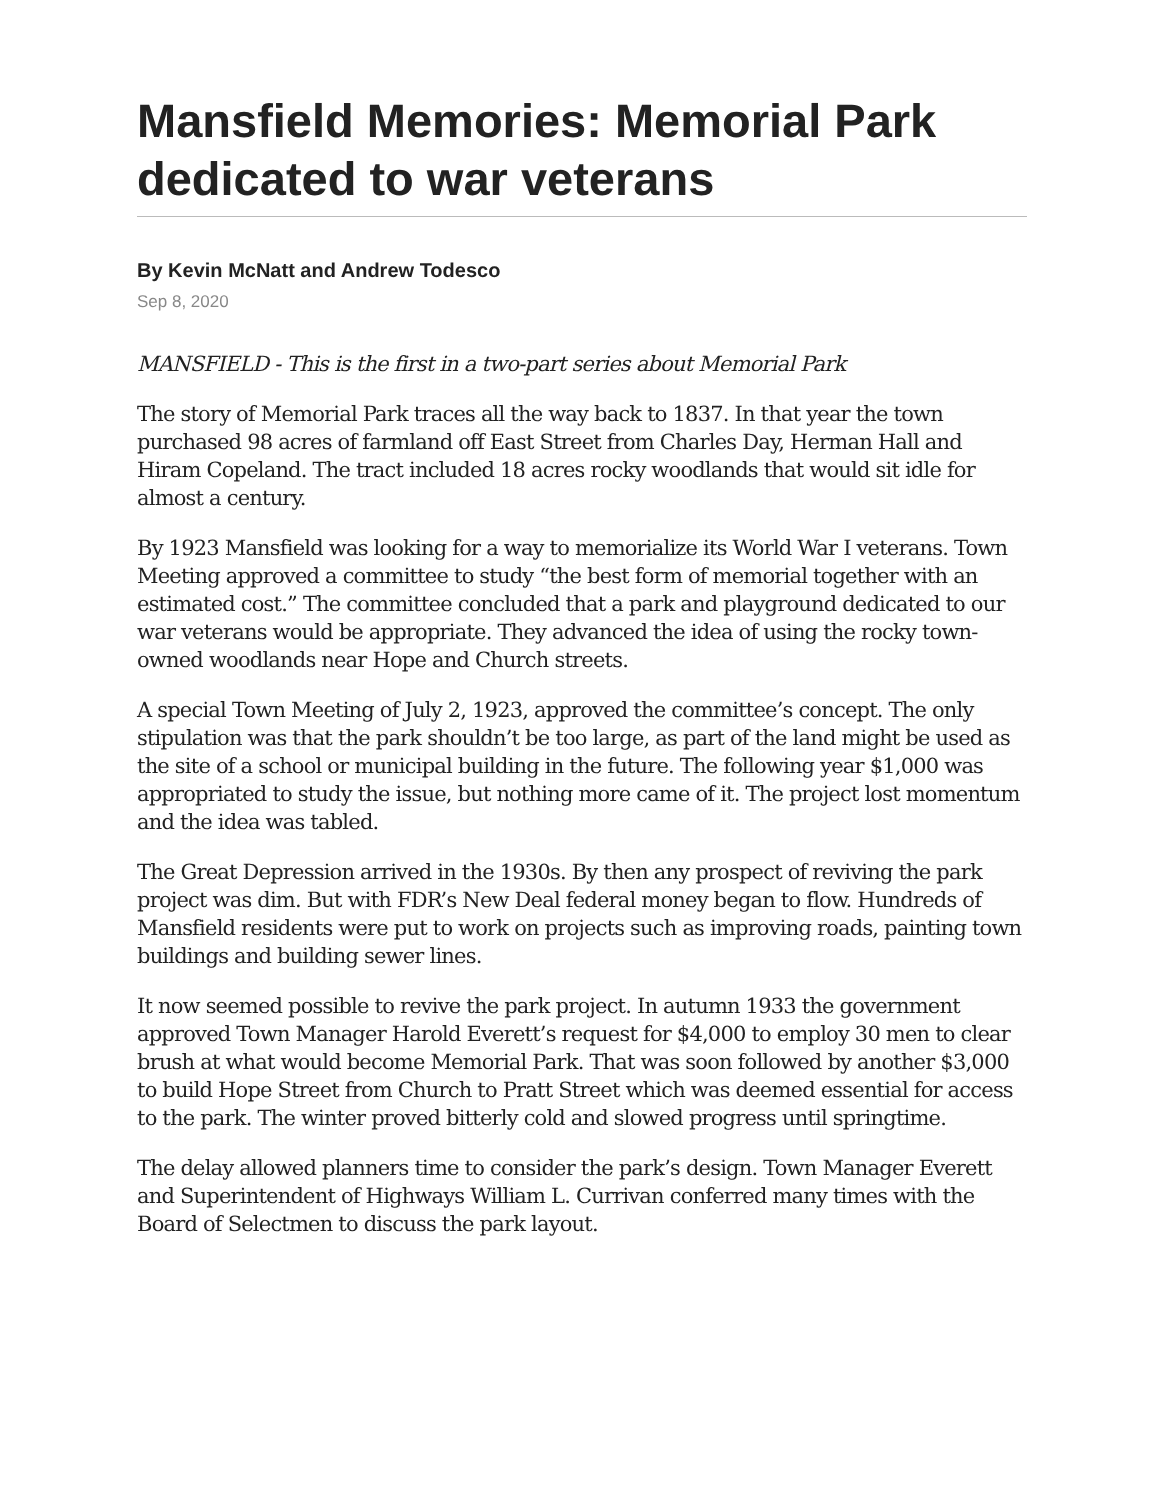Mansfield Memories: Memorial Park dedicated to war veterans
By Kevin McNatt and Andrew Todesco
Sep 8, 2020
MANSFIELD - This is the first in a two-part series about Memorial Park
The story of Memorial Park traces all the way back to 1837. In that year the town purchased 98 acres of farmland off East Street from Charles Day, Herman Hall and Hiram Copeland. The tract included 18 acres rocky woodlands that would sit idle for almost a century.
By 1923 Mansfield was looking for a way to memorialize its World War I veterans. Town Meeting approved a committee to study “the best form of memorial together with an estimated cost.” The committee concluded that a park and playground dedicated to our war veterans would be appropriate. They advanced the idea of using the rocky town-owned woodlands near Hope and Church streets.
A special Town Meeting of July 2, 1923, approved the committee’s concept. The only stipulation was that the park shouldn’t be too large, as part of the land might be used as the site of a school or municipal building in the future. The following year $1,000 was appropriated to study the issue, but nothing more came of it. The project lost momentum and the idea was tabled.
The Great Depression arrived in the 1930s. By then any prospect of reviving the park project was dim. But with FDR’s New Deal federal money began to flow. Hundreds of Mansfield residents were put to work on projects such as improving roads, painting town buildings and building sewer lines.
It now seemed possible to revive the park project. In autumn 1933 the government approved Town Manager Harold Everett’s request for $4,000 to employ 30 men to clear brush at what would become Memorial Park. That was soon followed by another $3,000 to build Hope Street from Church to Pratt Street which was deemed essential for access to the park. The winter proved bitterly cold and slowed progress until springtime.
The delay allowed planners time to consider the park’s design. Town Manager Everett and Superintendent of Highways William L. Currivan conferred many times with the Board of Selectmen to discuss the park layout.